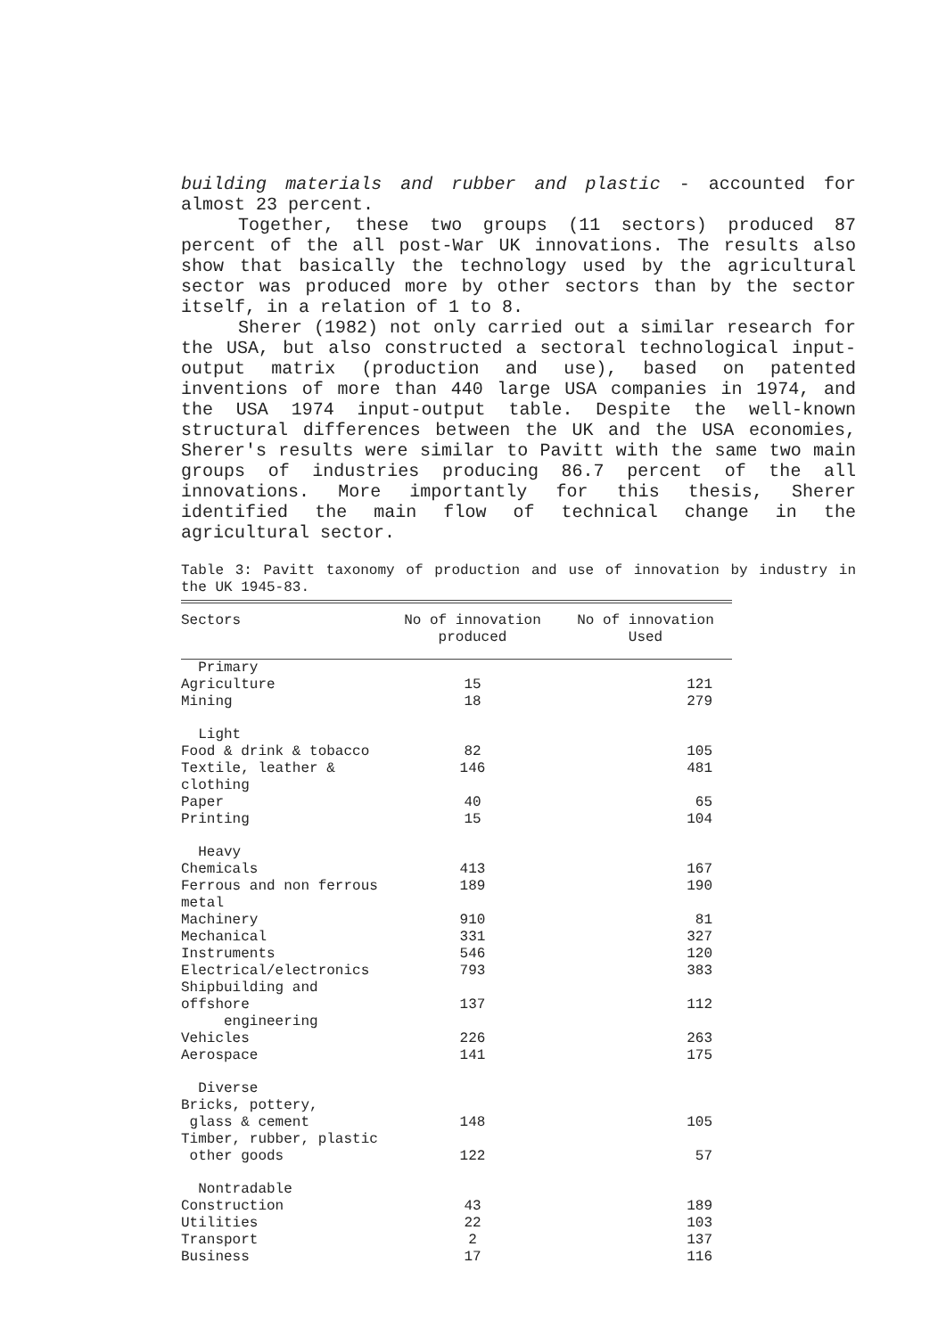building materials and rubber and plastic - accounted for almost 23 percent.
Together, these two groups (11 sectors) produced 87 percent of the all post-War UK innovations. The results also show that basically the technology used by the agricultural sector was produced more by other sectors than by the sector itself, in a relation of 1 to 8.
Sherer (1982) not only carried out a similar research for the USA, but also constructed a sectoral technological input-output matrix (production and use), based on patented inventions of more than 440 large USA companies in 1974, and the USA 1974 input-output table. Despite the well-known structural differences between the UK and the USA economies, Sherer's results were similar to Pavitt with the same two main groups of industries producing 86.7 percent of the all innovations. More importantly for this thesis, Sherer identified the main flow of technical change in the agricultural sector.
Table 3: Pavitt taxonomy of production and use of innovation by industry in the UK 1945-83.
| Sectors | No of innovation produced | No of innovation Used |
| --- | --- | --- |
| Primary | | |
| Agriculture | 15 | 121 |
| Mining | 18 | 279 |
| Light | | |
| Food & drink & tobacco | 82 | 105 |
| Textile, leather & clothing | 146 | 481 |
| Paper | 40 | 65 |
| Printing | 15 | 104 |
| Heavy | | |
| Chemicals | 413 | 167 |
| Ferrous and non ferrous metal | 189 | 190 |
| Machinery | 910 | 81 |
| Mechanical | 331 | 327 |
| Instruments | 546 | 120 |
| Electrical/electronics | 793 | 383 |
| Shipbuilding and offshore engineering | 137 | 112 |
| Vehicles | 226 | 263 |
| Aerospace | 141 | 175 |
| Diverse | | |
| Bricks, pottery, glass & cement | 148 | 105 |
| Timber, rubber, plastic other goods | 122 | 57 |
| Nontradable | | |
| Construction | 43 | 189 |
| Utilities | 22 | 103 |
| Transport | 2 | 137 |
| Business | 17 | 116 |